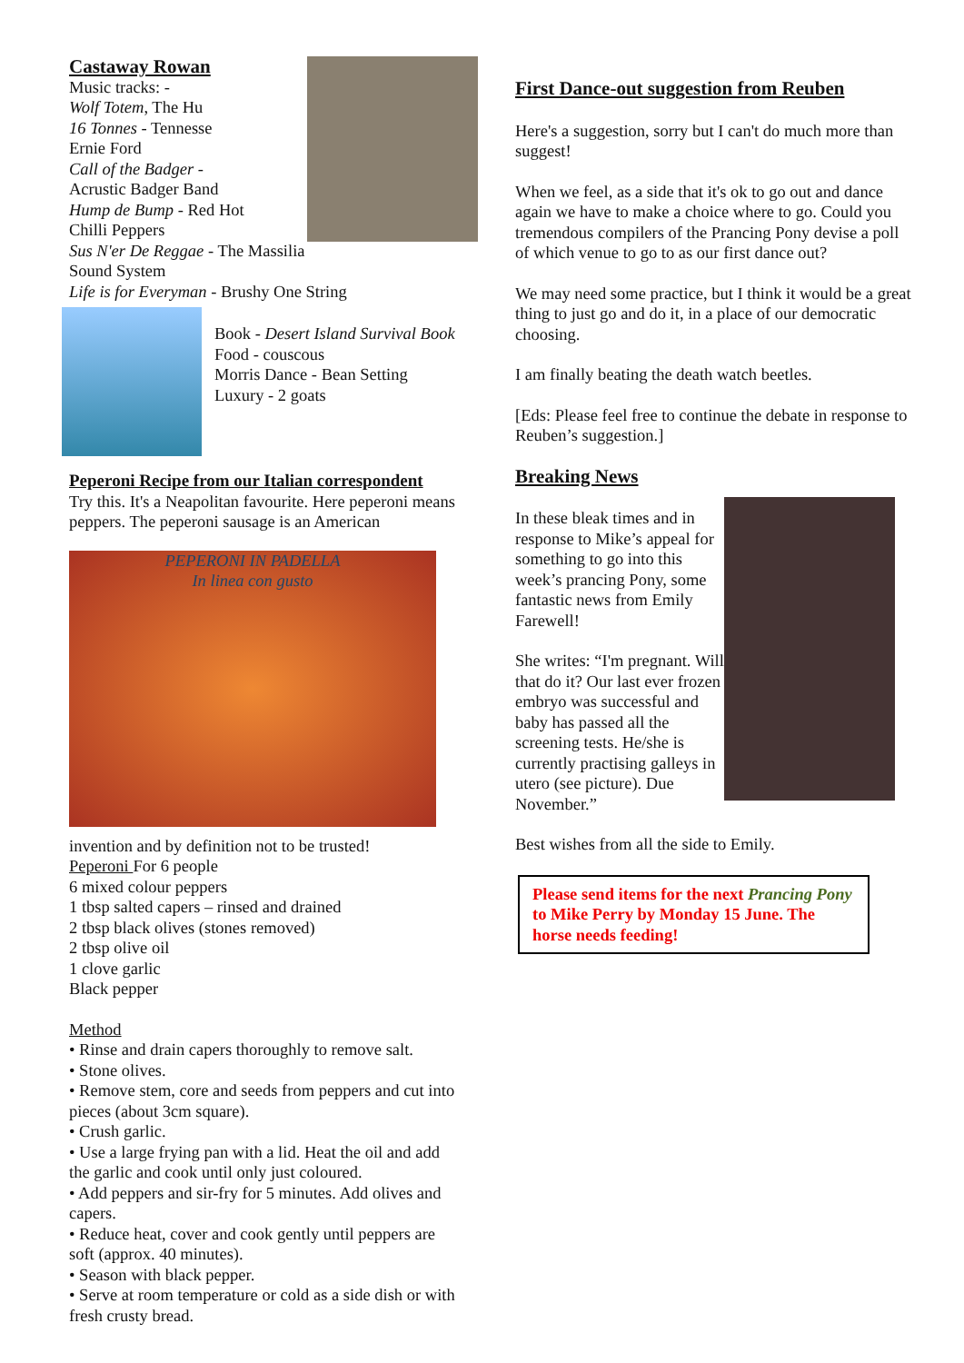Castaway Rowan
Music tracks: -
Wolf Totem, The Hu
16 Tonnes - Tennesse
Ernie Ford
Call of the Badger -
Acrustic Badger Band
Hump de Bump - Red Hot
Chilli Peppers
Sus N'er De Reggae - The Massilia Sound System
Life is for Everyman - Brushy One String
Book - Desert Island Survival Book
Food - couscous
Morris Dance - Bean Setting
Luxury - 2 goats
Peperoni Recipe from our Italian correspondent
Try this. It's a Neapolitan favourite. Here peperoni means peppers. The peperoni sausage is an American
PEPERONI IN PADELLA
In linea con gusto
invention and by definition not to be trusted!
Peperoni For 6 people
6 mixed colour peppers
1 tbsp salted capers – rinsed and drained
2 tbsp black olives (stones removed)
2 tbsp olive oil
1 clove garlic
Black pepper
Method
• Rinse and drain capers thoroughly to remove salt.
• Stone olives.
• Remove stem, core and seeds from peppers and cut into pieces (about 3cm square).
• Crush garlic.
• Use a large frying pan with a lid. Heat the oil and add the garlic and cook until only just coloured.
• Add peppers and sir-fry for 5 minutes. Add olives and capers.
• Reduce heat, cover and cook gently until peppers are soft (approx. 40 minutes).
• Season with black pepper.
• Serve at room temperature or cold as a side dish or with fresh crusty bread.
First Dance-out suggestion from Reuben
Here's a suggestion, sorry but I can't do much more than suggest!
When we feel, as a side that it's ok to go out and dance again we have to make a choice where to go. Could you tremendous compilers of the Prancing Pony devise a poll of which venue to go to as our first dance out?
We may need some practice, but I think it would be a great thing to just go and do it, in a place of our democratic choosing.
I am finally beating the death watch beetles.
[Eds: Please feel free to continue the debate in response to Reuben’s suggestion.]
Breaking News
In these bleak times and in response to Mike’s appeal for something to go into this week’s prancing Pony, some fantastic news from Emily Farewell!
She writes: “I'm pregnant. Will that do it? Our last ever frozen embryo was successful and baby has passed all the screening tests. He/she is currently practising galleys in utero (see picture). Due November.”
Best wishes from all the side to Emily.
Please send items for the next Prancing Pony to Mike Perry by Monday 15 June. The horse needs feeding!